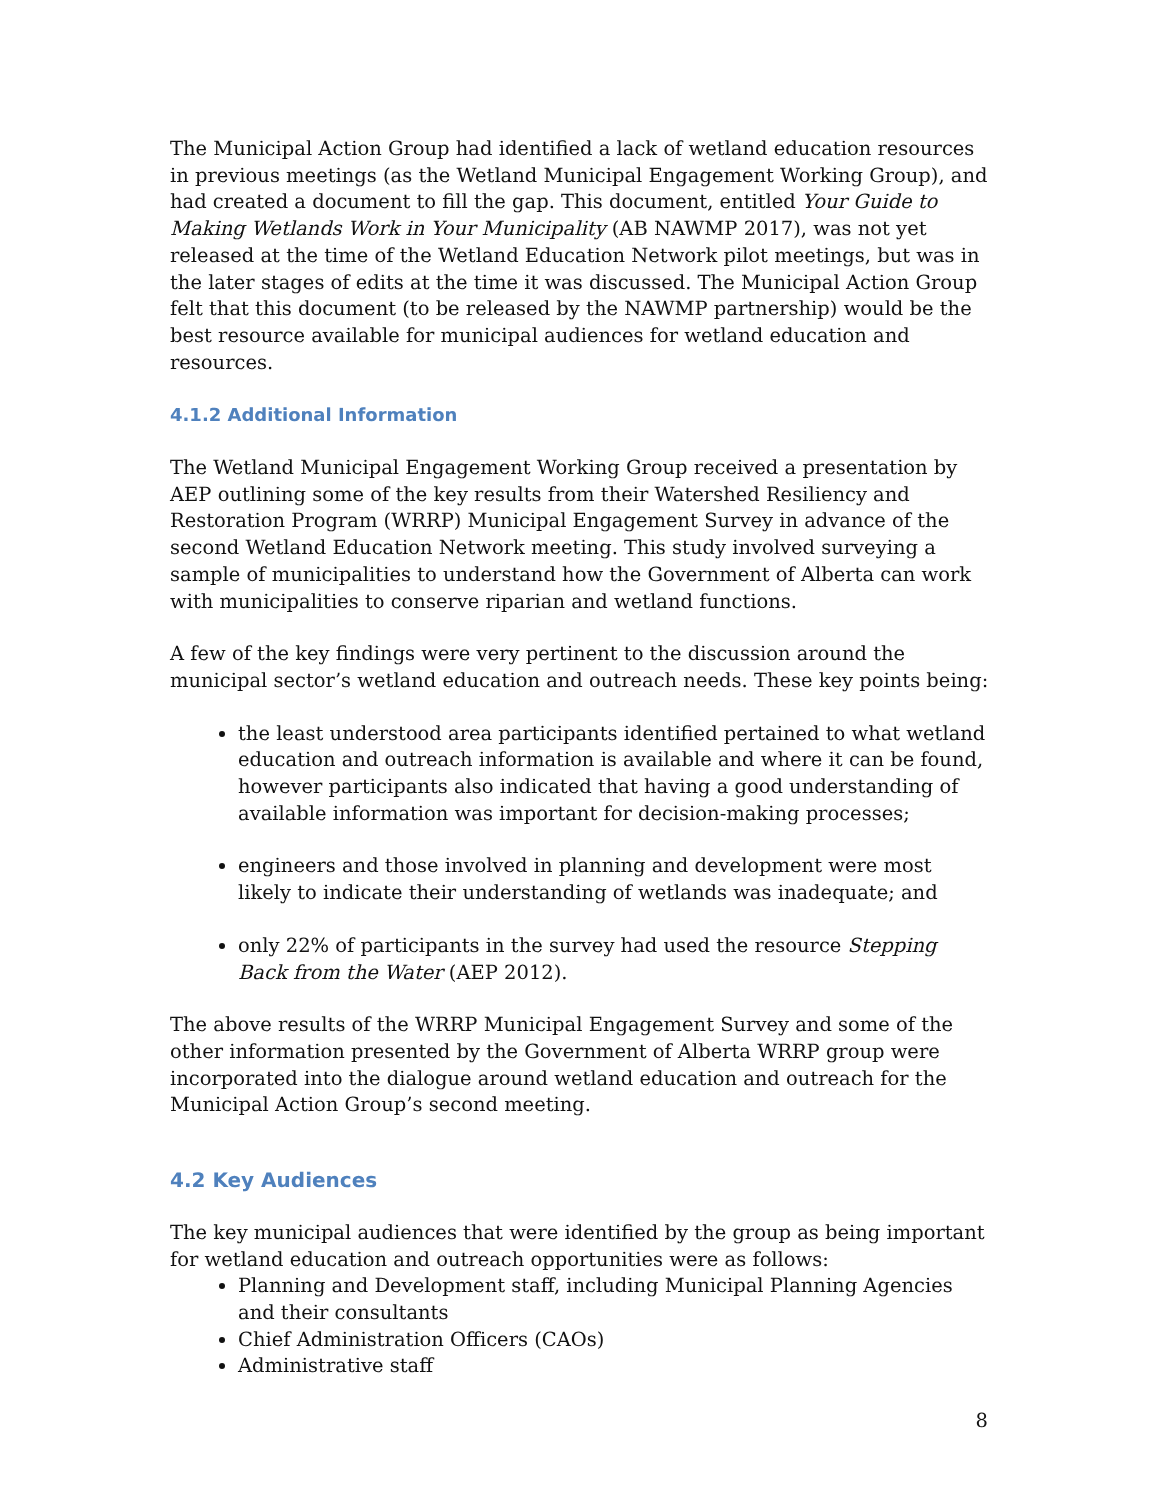The Municipal Action Group had identified a lack of wetland education resources in previous meetings (as the Wetland Municipal Engagement Working Group), and had created a document to fill the gap. This document, entitled Your Guide to Making Wetlands Work in Your Municipality (AB NAWMP 2017), was not yet released at the time of the Wetland Education Network pilot meetings, but was in the later stages of edits at the time it was discussed. The Municipal Action Group felt that this document (to be released by the NAWMP partnership) would be the best resource available for municipal audiences for wetland education and resources.
4.1.2 Additional Information
The Wetland Municipal Engagement Working Group received a presentation by AEP outlining some of the key results from their Watershed Resiliency and Restoration Program (WRRP) Municipal Engagement Survey in advance of the second Wetland Education Network meeting. This study involved surveying a sample of municipalities to understand how the Government of Alberta can work with municipalities to conserve riparian and wetland functions.
A few of the key findings were very pertinent to the discussion around the municipal sector’s wetland education and outreach needs. These key points being:
the least understood area participants identified pertained to what wetland education and outreach information is available and where it can be found, however participants also indicated that having a good understanding of available information was important for decision-making processes;
engineers and those involved in planning and development were most likely to indicate their understanding of wetlands was inadequate; and
only 22% of participants in the survey had used the resource Stepping Back from the Water (AEP 2012).
The above results of the WRRP Municipal Engagement Survey and some of the other information presented by the Government of Alberta WRRP group were incorporated into the dialogue around wetland education and outreach for the Municipal Action Group’s second meeting.
4.2 Key Audiences
The key municipal audiences that were identified by the group as being important for wetland education and outreach opportunities were as follows:
Planning and Development staff, including Municipal Planning Agencies and their consultants
Chief Administration Officers (CAOs)
Administrative staff
8